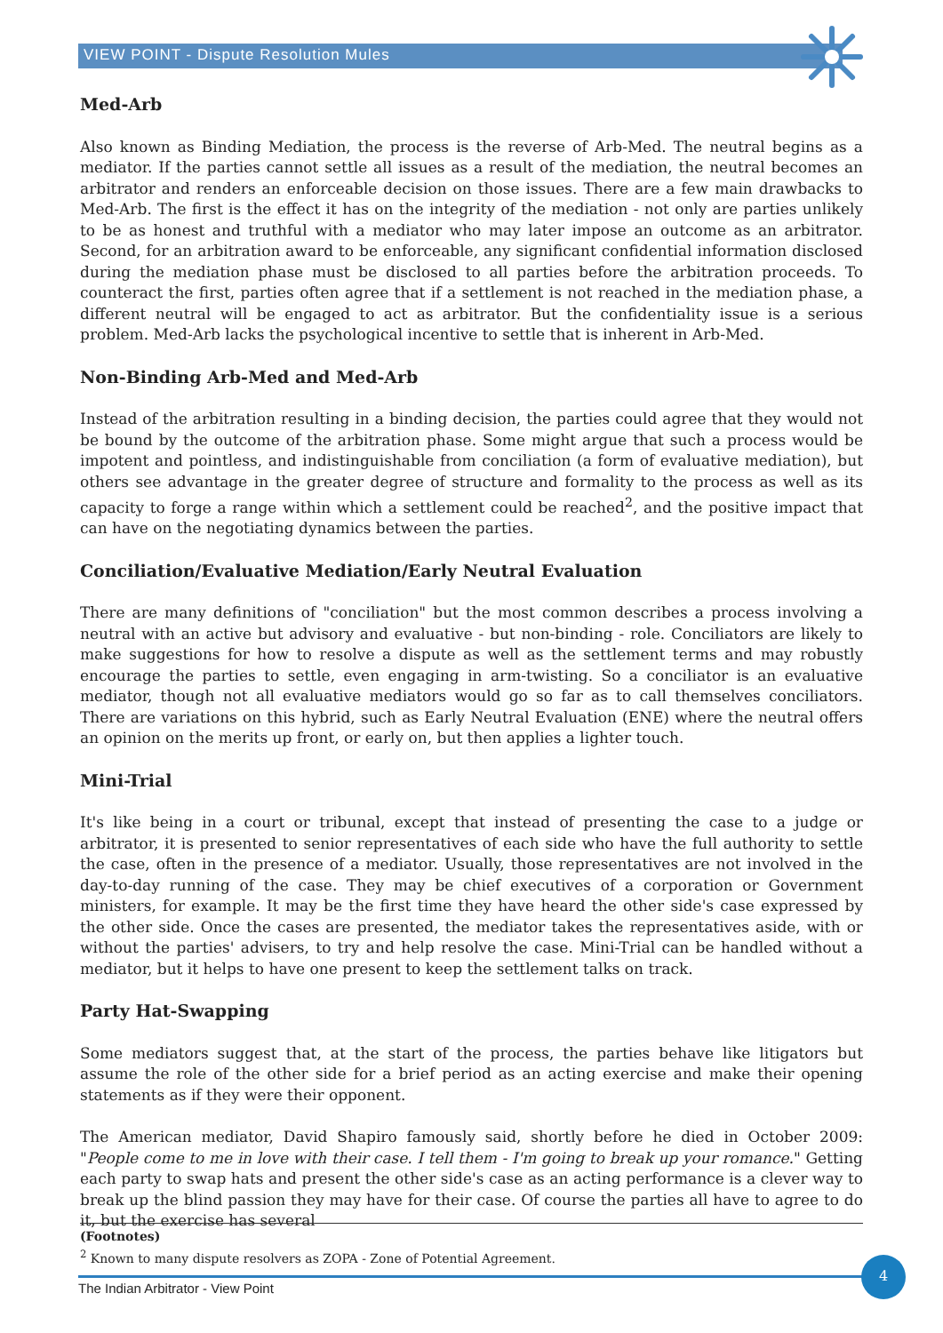VIEW POINT - Dispute Resolution Mules
Med-Arb
Also known as Binding Mediation, the process is the reverse of Arb-Med. The neutral begins as a mediator. If the parties cannot settle all issues as a result of the mediation, the neutral becomes an arbitrator and renders an enforceable decision on those issues. There are a few main drawbacks to Med-Arb. The first is the effect it has on the integrity of the mediation - not only are parties unlikely to be as honest and truthful with a mediator who may later impose an outcome as an arbitrator. Second, for an arbitration award to be enforceable, any significant confidential information disclosed during the mediation phase must be disclosed to all parties before the arbitration proceeds. To counteract the first, parties often agree that if a settlement is not reached in the mediation phase, a different neutral will be engaged to act as arbitrator. But the confidentiality issue is a serious problem. Med-Arb lacks the psychological incentive to settle that is inherent in Arb-Med.
Non-Binding Arb-Med and Med-Arb
Instead of the arbitration resulting in a binding decision, the parties could agree that they would not be bound by the outcome of the arbitration phase. Some might argue that such a process would be impotent and pointless, and indistinguishable from conciliation (a form of evaluative mediation), but others see advantage in the greater degree of structure and formality to the process as well as its capacity to forge a range within which a settlement could be reached<sup>2</sup>, and the positive impact that can have on the negotiating dynamics between the parties.
Conciliation/Evaluative Mediation/Early Neutral Evaluation
There are many definitions of "conciliation" but the most common describes a process involving a neutral with an active but advisory and evaluative - but non-binding - role. Conciliators are likely to make suggestions for how to resolve a dispute as well as the settlement terms and may robustly encourage the parties to settle, even engaging in arm-twisting. So a conciliator is an evaluative mediator, though not all evaluative mediators would go so far as to call themselves conciliators. There are variations on this hybrid, such as Early Neutral Evaluation (ENE) where the neutral offers an opinion on the merits up front, or early on, but then applies a lighter touch.
Mini-Trial
It's like being in a court or tribunal, except that instead of presenting the case to a judge or arbitrator, it is presented to senior representatives of each side who have the full authority to settle the case, often in the presence of a mediator. Usually, those representatives are not involved in the day-to-day running of the case. They may be chief executives of a corporation or Government ministers, for example. It may be the first time they have heard the other side's case expressed by the other side. Once the cases are presented, the mediator takes the representatives aside, with or without the parties' advisers, to try and help resolve the case. Mini-Trial can be handled without a mediator, but it helps to have one present to keep the settlement talks on track.
Party Hat-Swapping
Some mediators suggest that, at the start of the process, the parties behave like litigators but assume the role of the other side for a brief period as an acting exercise and make their opening statements as if they were their opponent.
The American mediator, David Shapiro famously said, shortly before he died in October 2009: "People come to me in love with their case. I tell them - I'm going to break up your romance." Getting each party to swap hats and present the other side's case as an acting performance is a clever way to break up the blind passion they may have for their case. Of course the parties all have to agree to do it, but the exercise has several
(Footnotes)
<sup>2</sup> Known to many dispute resolvers as ZOPA - Zone of Potential Agreement.
The Indian Arbitrator - View Point
4